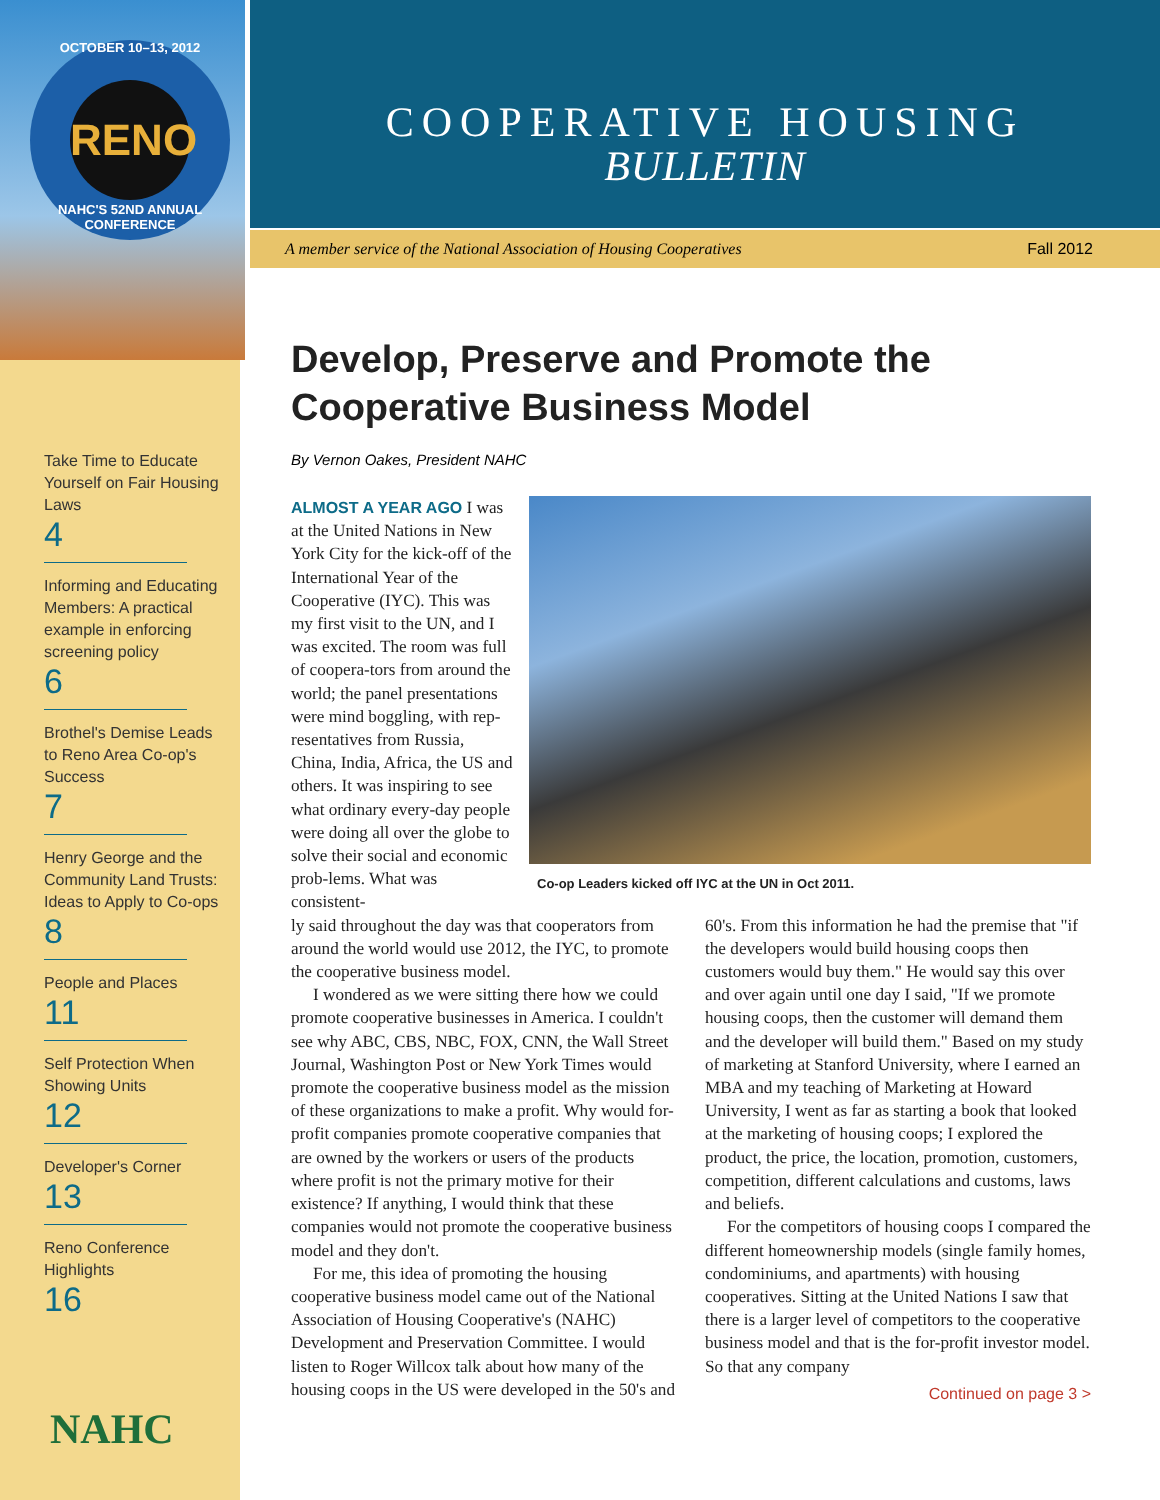OCTOBER 10–13, 2012
RENO
NAHC'S 52ND ANNUAL CONFERENCE
Take Time to Educate Yourself on Fair Housing Laws
4
Informing and Educating Members: A practical example in enforcing screening policy
6
Brothel's Demise Leads to Reno Area Co-op's Success
7
Henry George and the Community Land Trusts: Ideas to Apply to Co-ops
8
People and Places
11
Self Protection When Showing Units
12
Developer's Corner
13
Reno Conference Highlights
16
NAHC
COOPERATIVE HOUSING
BULLETIN
A member service of the National Association of Housing Cooperatives Fall 2012
Develop, Preserve and Promote the
Cooperative Business Model
By Vernon Oakes, President NAHC
Co-op Leaders kicked off IYC at the UN in Oct 2011.
ALMOST A YEAR AGO I was at the United Nations in New York City for the kick-off of the International Year of the Cooperative (IYC). This was my first visit to the UN, and I was excited. The room was full of coopera-tors from around the world; the panel presentations were mind boggling, with rep-resentatives from Russia, China, India, Africa, the US and others. It was inspiring to see what ordinary every-day people were doing all over the globe to solve their social and economic prob-lems. What was consistent-
ly said throughout the day was that cooperators from around the world would use 2012, the IYC, to promote the cooperative business model.
I wondered as we were sitting there how we could promote cooperative businesses in America. I couldn't see why ABC, CBS, NBC, FOX, CNN, the Wall Street Journal, Washington Post or New York Times would promote the cooperative business model as the mission of these organizations to make a profit. Why would for-profit companies promote cooperative companies that are owned by the workers or users of the products where profit is not the primary motive for their existence? If anything, I would think that these companies would not promote the cooperative business model and they don't.
For me, this idea of promoting the housing cooperative business model came out of the National Association of Housing Cooperative's (NAHC) Development and Preservation Committee. I would listen to Roger Willcox talk about how many of the housing coops in the US were developed in the 50's and 60's. From this information he had the premise that "if the developers would build housing coops then customers would buy them." He would say this over and over again until one day I said, "If we promote housing coops, then the customer will demand them and the developer will build them." Based on my study of marketing at Stanford University, where I earned an MBA and my teaching of Marketing at Howard University, I went as far as starting a book that looked at the marketing of housing coops; I explored the product, the price, the location, promotion, customers, competition, different calculations and customs, laws and beliefs.
For the competitors of housing coops I compared the different homeownership models (single family homes, condominiums, and apartments) with housing cooperatives. Sitting at the United Nations I saw that there is a larger level of competitors to the cooperative business model and that is the for-profit investor model. So that any company
Continued on page 3 >